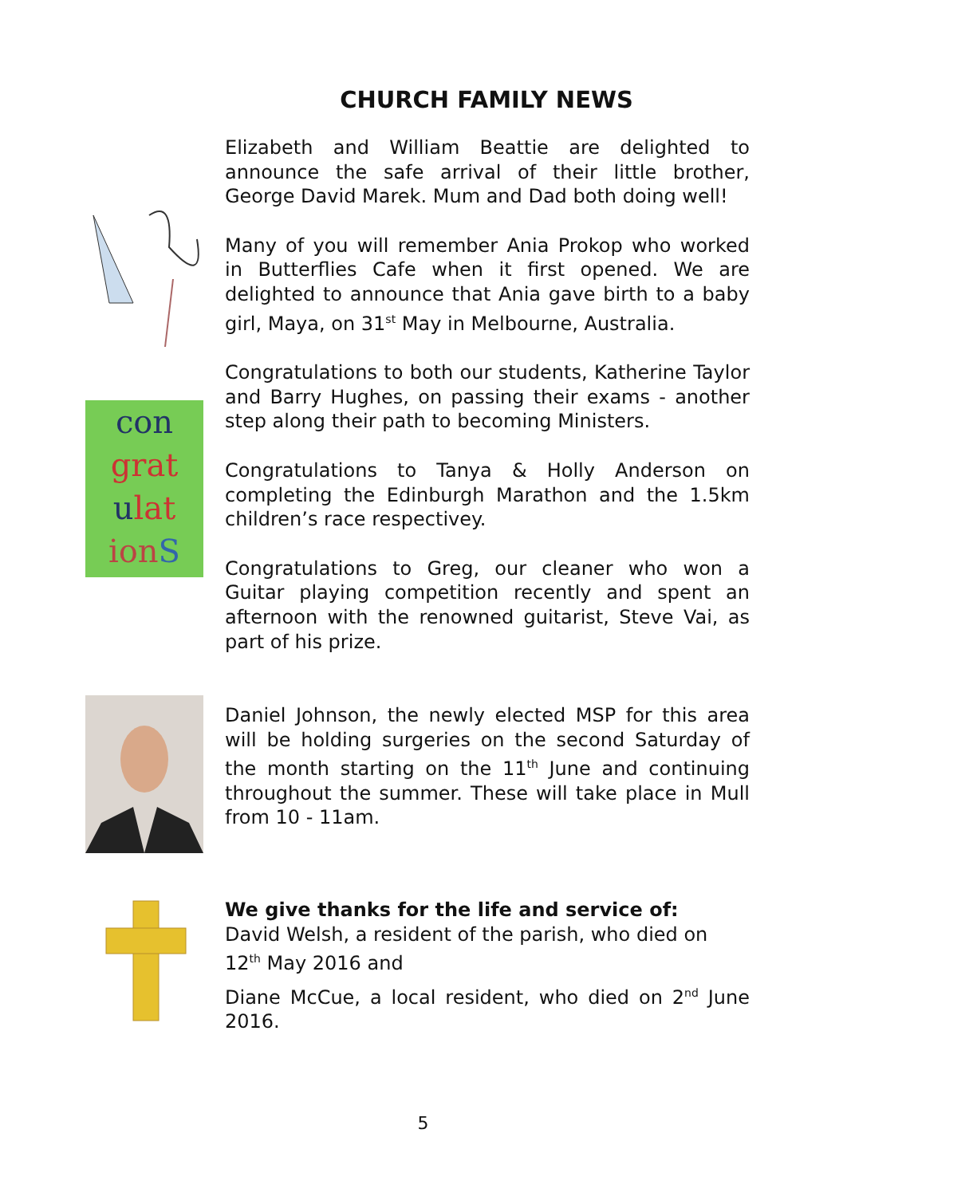CHURCH FAMILY NEWS
con
grat
ulat
ion S
Elizabeth and William Beattie are delighted to announce the safe arrival of their little brother, George David Marek. Mum and Dad both doing well!
Many of you will remember Ania Prokop who worked in Butterflies Cafe when it first opened. We are delighted to announce that Ania gave birth to a baby girl, Maya, on 31<sup>st</sup> May in Melbourne, Australia.
Congratulations to both our students, Katherine Taylor and Barry Hughes, on passing their exams - another step along their path to becoming Ministers.
Congratulations to Tanya & Holly Anderson on completing the Edinburgh Marathon and the 1.5km children’s race respectivey.
Congratulations to Greg, our cleaner who won a Guitar playing competition recently and spent an afternoon with the renowned guitarist, Steve Vai, as part of his prize.
Daniel Johnson, the newly elected MSP for this area will be holding surgeries on the second Saturday of the month starting on the 11<sup>th</sup> June and continuing throughout the summer. These will take place in Mull from 10 - 11am.
We give thanks for the life and service of:
David Welsh, a resident of the parish, who died on
12<sup>th</sup> May 2016 and
Diane McCue, a local resident, who died on 2<sup>nd</sup> June 2016.
5